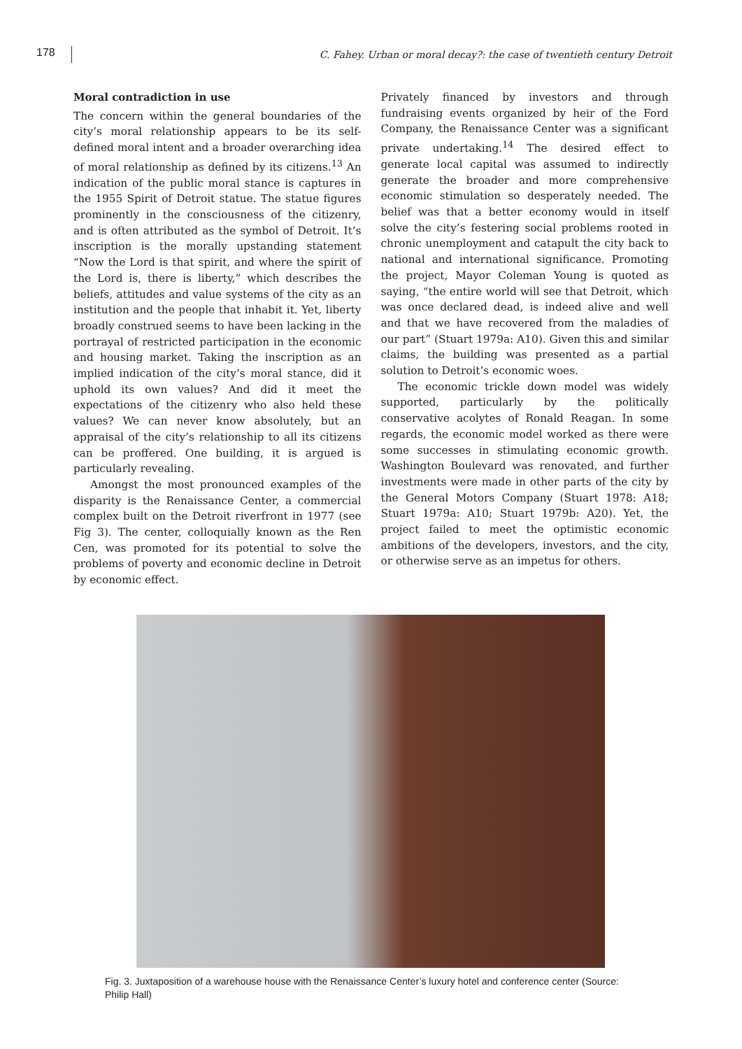178
C. Fahey. Urban or moral decay?: the case of twentieth century Detroit
Moral contradiction in use
The concern within the general boundaries of the city’s moral relationship appears to be its self-defined moral intent and a broader overarching idea of moral relationship as defined by its citizens.<sup>13</sup> An indication of the public moral stance is captures in the 1955 Spirit of Detroit statue. The statue figures prominently in the consciousness of the citizenry, and is often attributed as the symbol of Detroit. It’s inscription is the morally upstanding statement “Now the Lord is that spirit, and where the spirit of the Lord is, there is liberty,” which describes the beliefs, attitudes and value systems of the city as an institution and the people that inhabit it. Yet, liberty broadly construed seems to have been lacking in the portrayal of restricted participation in the economic and housing market. Taking the inscription as an implied indication of the city’s moral stance, did it uphold its own values? And did it meet the expectations of the citizenry who also held these values? We can never know absolutely, but an appraisal of the city’s relationship to all its citizens can be proffered. One building, it is argued is particularly revealing.
Amongst the most pronounced examples of the disparity is the Renaissance Center, a commercial complex built on the Detroit riverfront in 1977 (see Fig 3). The center, colloquially known as the Ren Cen, was promoted for its potential to solve the problems of poverty and economic decline in Detroit by economic effect.
Privately financed by investors and through fundraising events organized by heir of the Ford Company, the Renaissance Center was a significant private undertaking.<sup>14</sup> The desired effect to generate local capital was assumed to indirectly generate the broader and more comprehensive economic stimulation so desperately needed. The belief was that a better economy would in itself solve the city’s festering social problems rooted in chronic unemployment and catapult the city back to national and international significance. Promoting the project, Mayor Coleman Young is quoted as saying, “the entire world will see that Detroit, which was once declared dead, is indeed alive and well and that we have recovered from the maladies of our part” (Stuart 1979a: A10). Given this and similar claims, the building was presented as a partial solution to Detroit’s economic woes.
The economic trickle down model was widely supported, particularly by the politically conservative acolytes of Ronald Reagan. In some regards, the economic model worked as there were some successes in stimulating economic growth. Washington Boulevard was renovated, and further investments were made in other parts of the city by the General Motors Company (Stuart 1978: A18; Stuart 1979a: A10; Stuart 1979b: A20). Yet, the project failed to meet the optimistic economic ambitions of the developers, investors, and the city, or otherwise serve as an impetus for others.
Fig. 3. Juxtaposition of a warehouse house with the Renaissance Center’s luxury hotel and conference center (Source: Philip Hall)